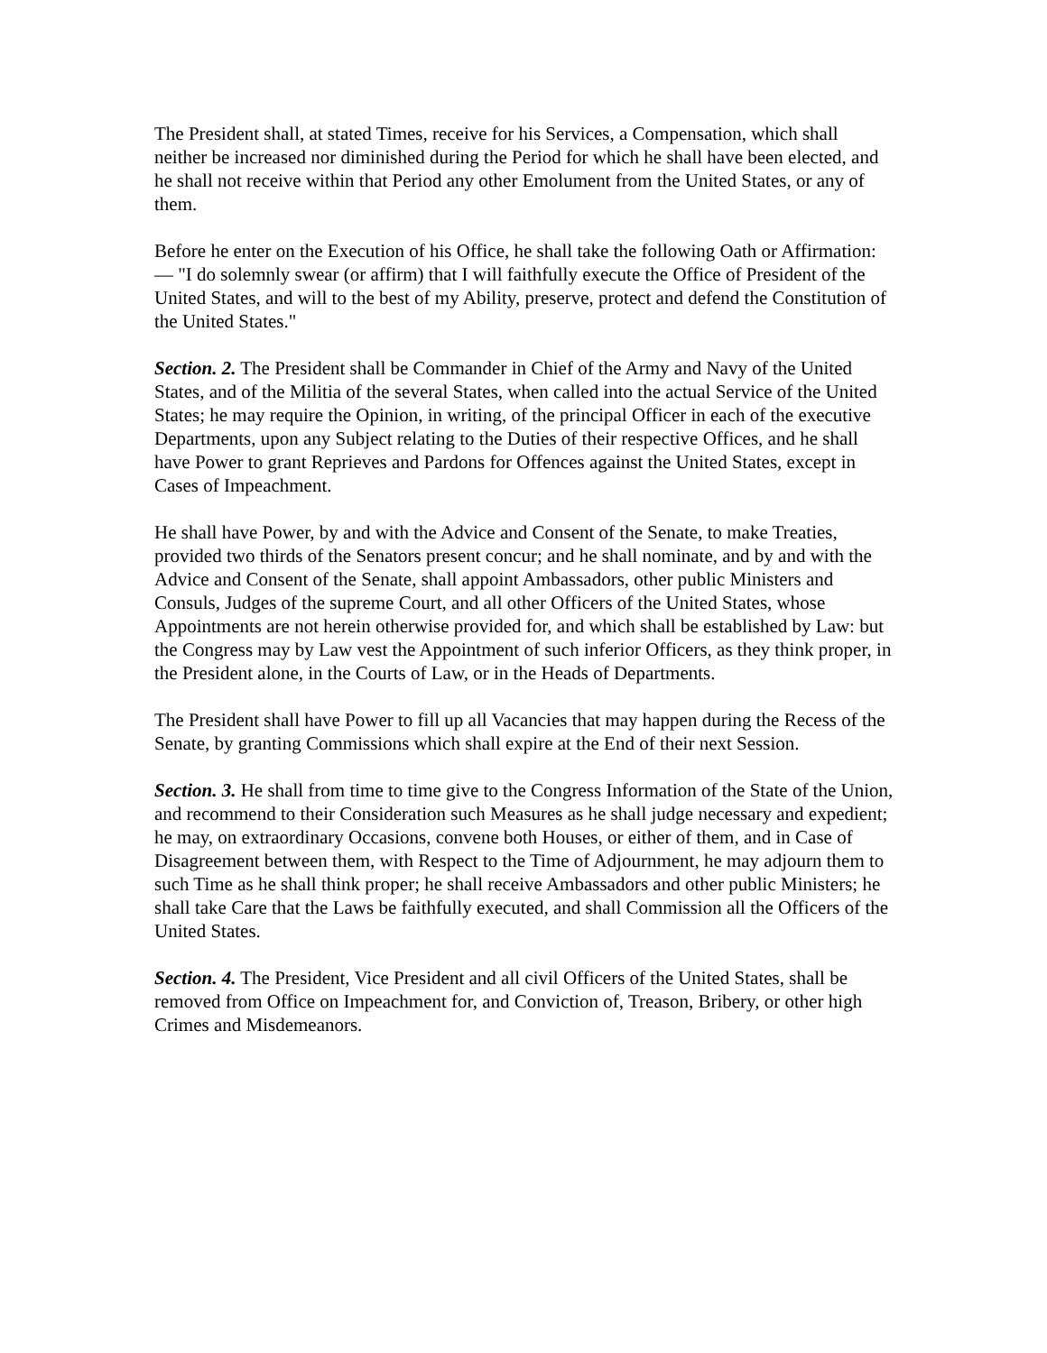The President shall, at stated Times, receive for his Services, a Compensation, which shall neither be increased nor diminished during the Period for which he shall have been elected, and he shall not receive within that Period any other Emolument from the United States, or any of them.
Before he enter on the Execution of his Office, he shall take the following Oath or Affirmation: — "I do solemnly swear (or affirm) that I will faithfully execute the Office of President of the United States, and will to the best of my Ability, preserve, protect and defend the Constitution of the United States."
Section. 2. The President shall be Commander in Chief of the Army and Navy of the United States, and of the Militia of the several States, when called into the actual Service of the United States; he may require the Opinion, in writing, of the principal Officer in each of the executive Departments, upon any Subject relating to the Duties of their respective Offices, and he shall have Power to grant Reprieves and Pardons for Offences against the United States, except in Cases of Impeachment.
He shall have Power, by and with the Advice and Consent of the Senate, to make Treaties, provided two thirds of the Senators present concur; and he shall nominate, and by and with the Advice and Consent of the Senate, shall appoint Ambassadors, other public Ministers and Consuls, Judges of the supreme Court, and all other Officers of the United States, whose Appointments are not herein otherwise provided for, and which shall be established by Law: but the Congress may by Law vest the Appointment of such inferior Officers, as they think proper, in the President alone, in the Courts of Law, or in the Heads of Departments.
The President shall have Power to fill up all Vacancies that may happen during the Recess of the Senate, by granting Commissions which shall expire at the End of their next Session.
Section. 3. He shall from time to time give to the Congress Information of the State of the Union, and recommend to their Consideration such Measures as he shall judge necessary and expedient; he may, on extraordinary Occasions, convene both Houses, or either of them, and in Case of Disagreement between them, with Respect to the Time of Adjournment, he may adjourn them to such Time as he shall think proper; he shall receive Ambassadors and other public Ministers; he shall take Care that the Laws be faithfully executed, and shall Commission all the Officers of the United States.
Section. 4. The President, Vice President and all civil Officers of the United States, shall be removed from Office on Impeachment for, and Conviction of, Treason, Bribery, or other high Crimes and Misdemeanors.